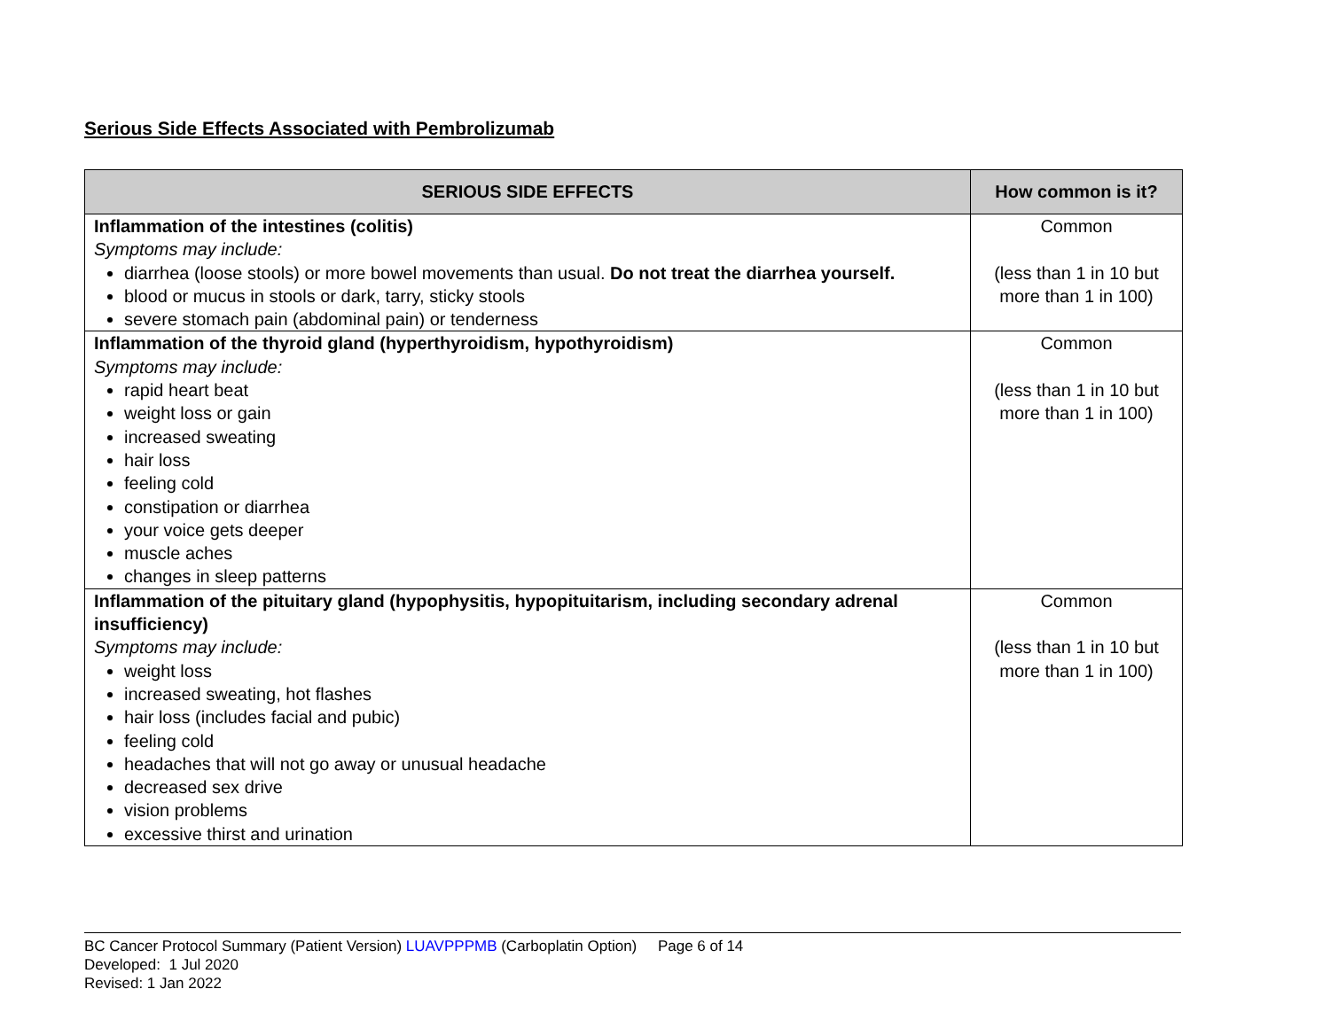Serious Side Effects Associated with Pembrolizumab
| SERIOUS SIDE EFFECTS | How common is it? |
| --- | --- |
| Inflammation of the intestines (colitis) Symptoms may include: diarrhea (loose stools) or more bowel movements than usual. Do not treat the diarrhea yourself. blood or mucus in stools or dark, tarry, sticky stools severe stomach pain (abdominal pain) or tenderness | Common (less than 1 in 10 but more than 1 in 100) |
| Inflammation of the thyroid gland (hyperthyroidism, hypothyroidism) Symptoms may include: rapid heart beat weight loss or gain increased sweating hair loss feeling cold constipation or diarrhea your voice gets deeper muscle aches changes in sleep patterns | Common (less than 1 in 10 but more than 1 in 100) |
| Inflammation of the pituitary gland (hypophysitis, hypopituitarism, including secondary adrenal insufficiency) Symptoms may include: weight loss increased sweating, hot flashes hair loss (includes facial and pubic) feeling cold headaches that will not go away or unusual headache decreased sex drive vision problems excessive thirst and urination | Common (less than 1 in 10 but more than 1 in 100) |
BC Cancer Protocol Summary (Patient Version) LUAVPPPMB (Carboplatin Option) Page 6 of 14
Developed: 1 Jul 2020
Revised: 1 Jan 2022